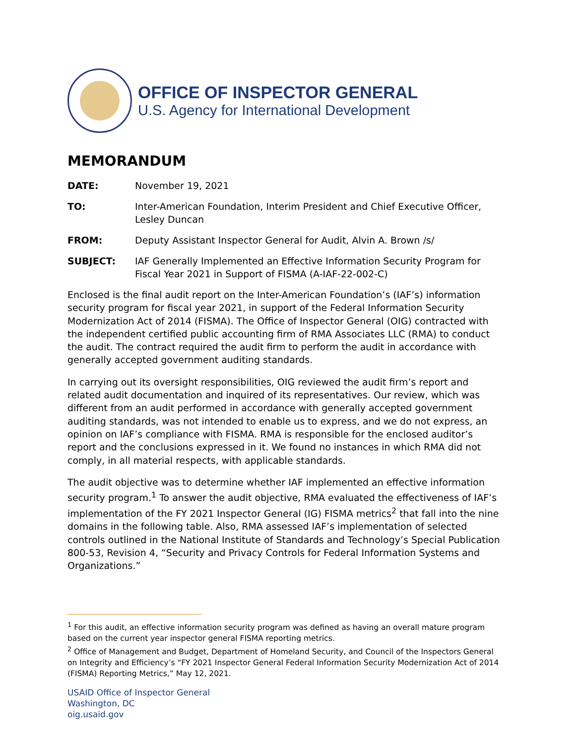OFFICE OF INSPECTOR GENERAL
U.S. Agency for International Development
MEMORANDUM
DATE: November 19, 2021
TO: Inter-American Foundation, Interim President and Chief Executive Officer, Lesley Duncan
FROM: Deputy Assistant Inspector General for Audit, Alvin A. Brown /s/
SUBJECT: IAF Generally Implemented an Effective Information Security Program for Fiscal Year 2021 in Support of FISMA (A-IAF-22-002-C)
Enclosed is the final audit report on the Inter-American Foundation’s (IAF’s) information security program for fiscal year 2021, in support of the Federal Information Security Modernization Act of 2014 (FISMA). The Office of Inspector General (OIG) contracted with the independent certified public accounting firm of RMA Associates LLC (RMA) to conduct the audit. The contract required the audit firm to perform the audit in accordance with generally accepted government auditing standards.
In carrying out its oversight responsibilities, OIG reviewed the audit firm’s report and related audit documentation and inquired of its representatives. Our review, which was different from an audit performed in accordance with generally accepted government auditing standards, was not intended to enable us to express, and we do not express, an opinion on IAF’s compliance with FISMA. RMA is responsible for the enclosed auditor’s report and the conclusions expressed in it. We found no instances in which RMA did not comply, in all material respects, with applicable standards.
The audit objective was to determine whether IAF implemented an effective information security program.<sup>1</sup> To answer the audit objective, RMA evaluated the effectiveness of IAF’s implementation of the FY 2021 Inspector General (IG) FISMA metrics<sup>2</sup> that fall into the nine domains in the following table. Also, RMA assessed IAF’s implementation of selected controls outlined in the National Institute of Standards and Technology’s Special Publication 800-53, Revision 4, “Security and Privacy Controls for Federal Information Systems and Organizations.”
<sup>1</sup> For this audit, an effective information security program was defined as having an overall mature program based on the current year inspector general FISMA reporting metrics.
<sup>2</sup> Office of Management and Budget, Department of Homeland Security, and Council of the Inspectors General on Integrity and Efficiency’s “FY 2021 Inspector General Federal Information Security Modernization Act of 2014 (FISMA) Reporting Metrics,” May 12, 2021.
USAID Office of Inspector General
Washington, DC
oig.usaid.gov